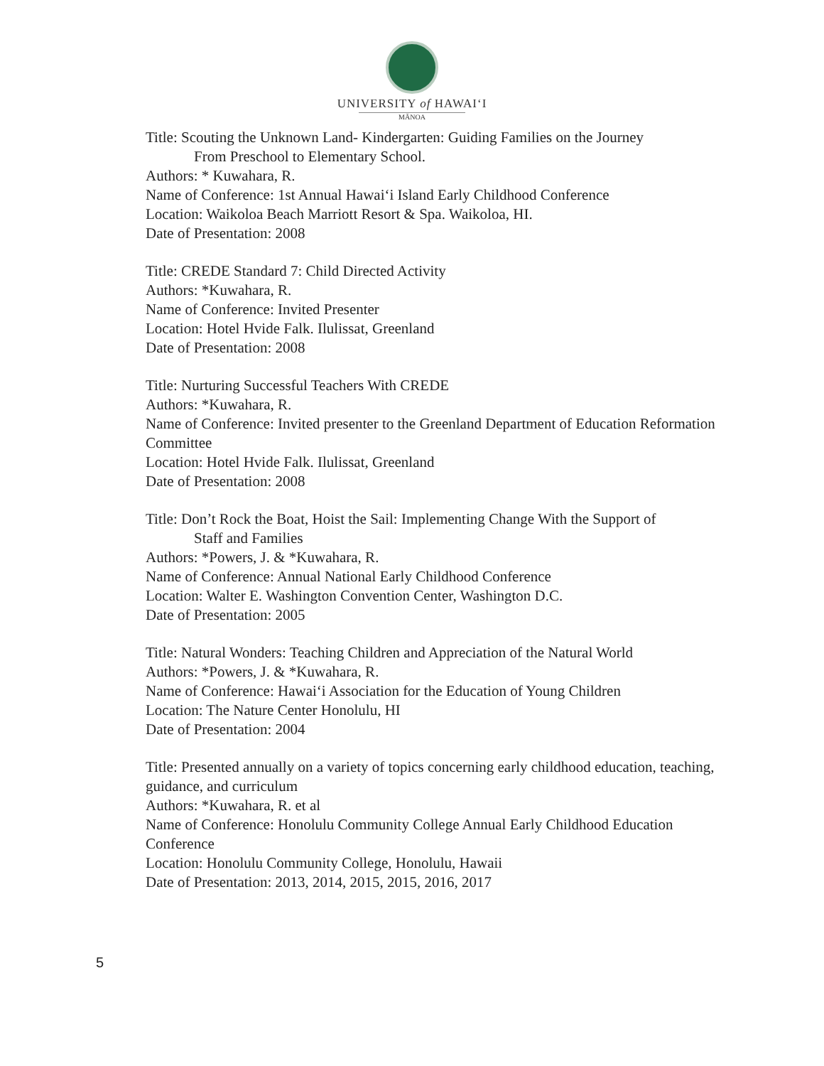UNIVERSITY of HAWAI‘I
MĀNOA
Title: Scouting the Unknown Land- Kindergarten: Guiding Families on the Journey
From Preschool to Elementary School.
Authors: * Kuwahara, R.
Name of Conference: 1st Annual Hawai‘i Island Early Childhood Conference
Location: Waikoloa Beach Marriott Resort & Spa. Waikoloa, HI.
Date of Presentation: 2008
Title: CREDE Standard 7: Child Directed Activity
Authors: *Kuwahara, R.
Name of Conference: Invited Presenter
Location: Hotel Hvide Falk. Ilulissat, Greenland
Date of Presentation: 2008
Title: Nurturing Successful Teachers With CREDE
Authors: *Kuwahara, R.
Name of Conference: Invited presenter to the Greenland Department of Education Reformation Committee
Location: Hotel Hvide Falk. Ilulissat, Greenland
Date of Presentation: 2008
Title: Don’t Rock the Boat, Hoist the Sail: Implementing Change With the Support of
Staff and Families
Authors: *Powers, J. & *Kuwahara, R.
Name of Conference: Annual National Early Childhood Conference
Location: Walter E. Washington Convention Center, Washington D.C.
Date of Presentation: 2005
Title: Natural Wonders: Teaching Children and Appreciation of the Natural World
Authors: *Powers, J. & *Kuwahara, R.
Name of Conference: Hawai‘i Association for the Education of Young Children
Location: The Nature Center Honolulu, HI
Date of Presentation: 2004
Title: Presented annually on a variety of topics concerning early childhood education, teaching, guidance, and curriculum
Authors: *Kuwahara, R. et al
Name of Conference: Honolulu Community College Annual Early Childhood Education Conference
Location: Honolulu Community College, Honolulu, Hawaii
Date of Presentation: 2013, 2014, 2015, 2015, 2016, 2017
5